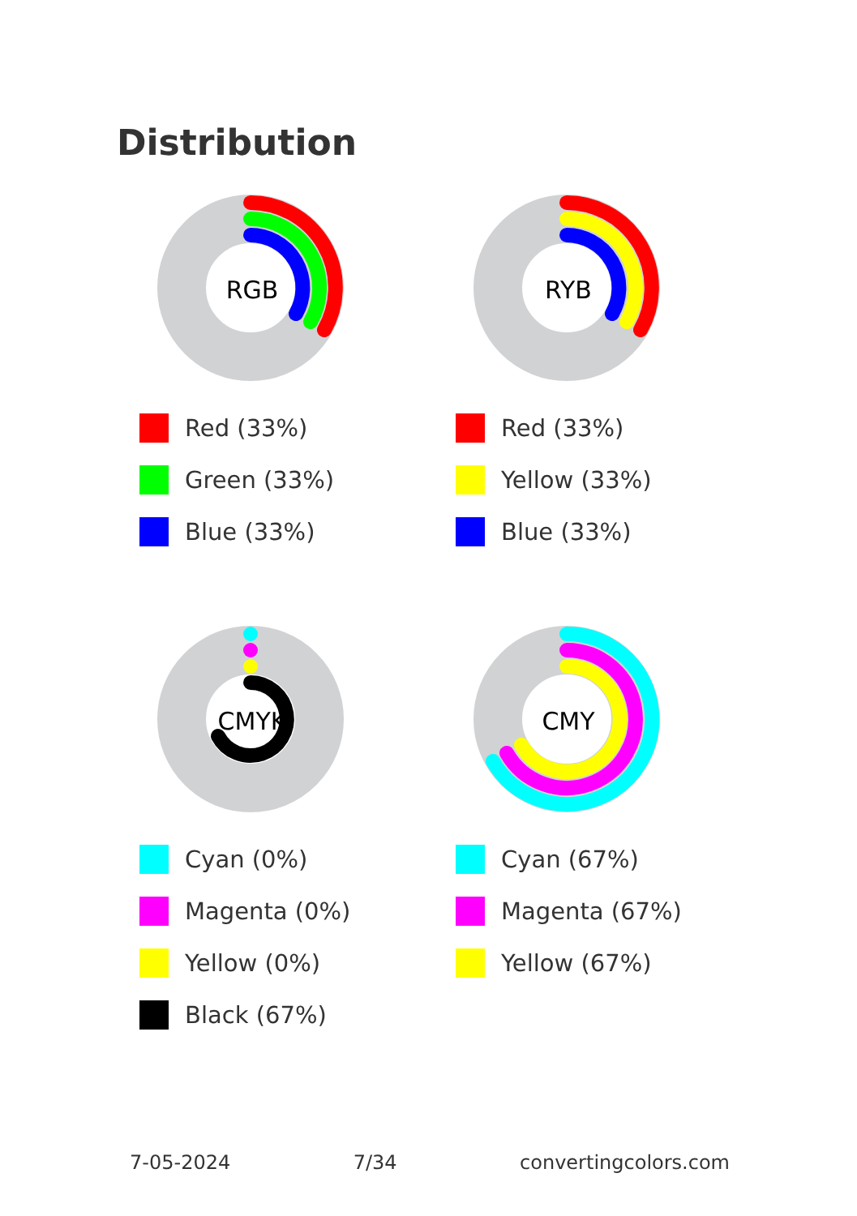Distribution
RGB
Red (33%)
Green (33%)
Blue (33%)
RYB
Red (33%)
Yellow (33%)
Blue (33%)
CMYK
Cyan (0%)
Magenta (0%)
Yellow (0%)
Black (67%)
CMY
Cyan (67%)
Magenta (67%)
Yellow (67%)
7-05-2024 7/34 convertingcolors.com